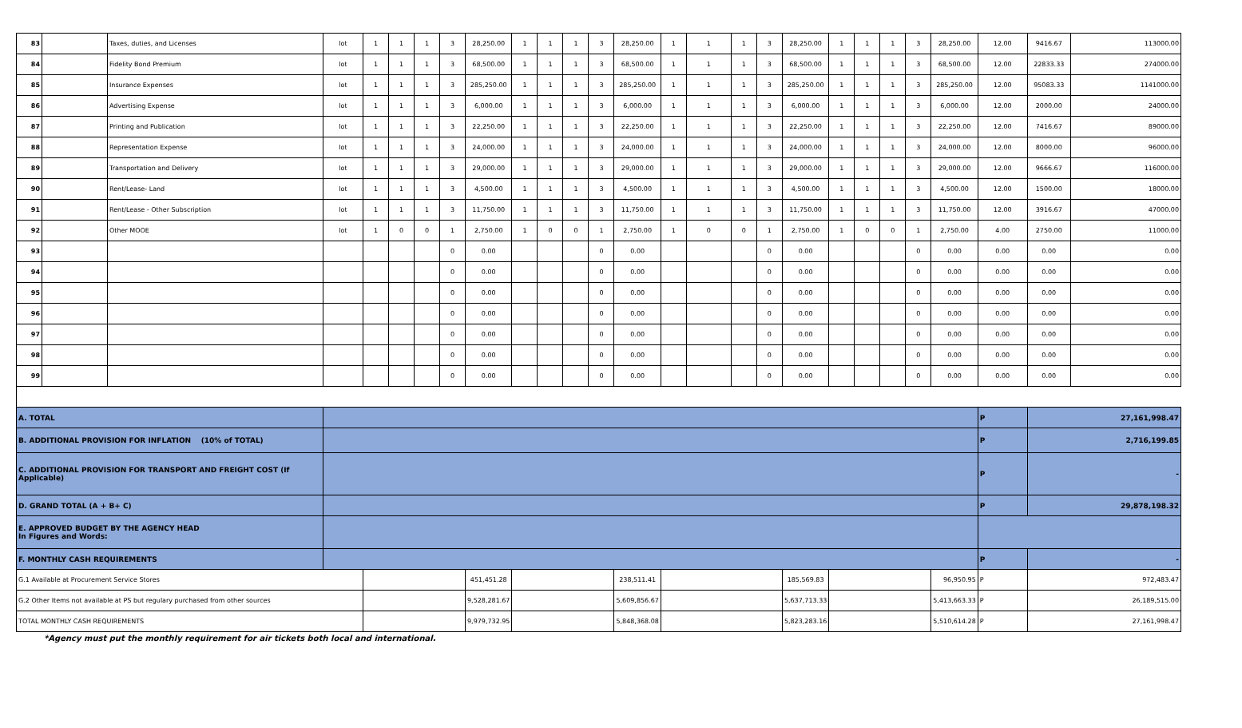| 83 | | Taxes, duties, and Licenses | lot | 1 | 1 | 1 | 3 | 28,250.00 | 1 | 1 | 1 | 3 | 28,250.00 | 1 | 1 | 1 | 3 | 28,250.00 | 1 | 1 | 1 | 3 | 28,250.00 | 12.00 | 9416.67 | 113000.00 |
| 84 | | Fidelity Bond Premium | lot | 1 | 1 | 1 | 3 | 68,500.00 | 1 | 1 | 1 | 3 | 68,500.00 | 1 | 1 | 1 | 3 | 68,500.00 | 1 | 1 | 1 | 3 | 68,500.00 | 12.00 | 22833.33 | 274000.00 |
| 85 | | Insurance Expenses | lot | 1 | 1 | 1 | 3 | 285,250.00 | 1 | 1 | 1 | 3 | 285,250.00 | 1 | 1 | 1 | 3 | 285,250.00 | 1 | 1 | 1 | 3 | 285,250.00 | 12.00 | 95083.33 | 1141000.00 |
| 86 | | Advertising Expense | lot | 1 | 1 | 1 | 3 | 6,000.00 | 1 | 1 | 1 | 3 | 6,000.00 | 1 | 1 | 1 | 3 | 6,000.00 | 1 | 1 | 1 | 3 | 6,000.00 | 12.00 | 2000.00 | 24000.00 |
| 87 | | Printing and Publication | lot | 1 | 1 | 1 | 3 | 22,250.00 | 1 | 1 | 1 | 3 | 22,250.00 | 1 | 1 | 1 | 3 | 22,250.00 | 1 | 1 | 1 | 3 | 22,250.00 | 12.00 | 7416.67 | 89000.00 |
| 88 | | Representation Expense | lot | 1 | 1 | 1 | 3 | 24,000.00 | 1 | 1 | 1 | 3 | 24,000.00 | 1 | 1 | 1 | 3 | 24,000.00 | 1 | 1 | 1 | 3 | 24,000.00 | 12.00 | 8000.00 | 96000.00 |
| 89 | | Transportation and Delivery | lot | 1 | 1 | 1 | 3 | 29,000.00 | 1 | 1 | 1 | 3 | 29,000.00 | 1 | 1 | 1 | 3 | 29,000.00 | 1 | 1 | 1 | 3 | 29,000.00 | 12.00 | 9666.67 | 116000.00 |
| 90 | | Rent/Lease- Land | lot | 1 | 1 | 1 | 3 | 4,500.00 | 1 | 1 | 1 | 3 | 4,500.00 | 1 | 1 | 1 | 3 | 4,500.00 | 1 | 1 | 1 | 3 | 4,500.00 | 12.00 | 1500.00 | 18000.00 |
| 91 | | Rent/Lease - Other Subscription | lot | 1 | 1 | 1 | 3 | 11,750.00 | 1 | 1 | 1 | 3 | 11,750.00 | 1 | 1 | 1 | 3 | 11,750.00 | 1 | 1 | 1 | 3 | 11,750.00 | 12.00 | 3916.67 | 47000.00 |
| 92 | | Other MOOE | lot | 1 | 0 | 0 | 1 | 2,750.00 | 1 | 0 | 0 | 1 | 2,750.00 | 1 | 0 | 0 | 1 | 2,750.00 | 1 | 0 | 0 | 1 | 2,750.00 | 4.00 | 2750.00 | 11000.00 |
| 93 | | | | | | | 0 | 0.00 | | | | 0 | 0.00 | | | | 0 | 0.00 | | | | 0 | 0.00 | 0.00 | 0.00 | 0.00 |
| 94 | | | | | | | 0 | 0.00 | | | | 0 | 0.00 | | | | 0 | 0.00 | | | | 0 | 0.00 | 0.00 | 0.00 | 0.00 |
| 95 | | | | | | | 0 | 0.00 | | | | 0 | 0.00 | | | | 0 | 0.00 | | | | 0 | 0.00 | 0.00 | 0.00 | 0.00 |
| 96 | | | | | | | 0 | 0.00 | | | | 0 | 0.00 | | | | 0 | 0.00 | | | | 0 | 0.00 | 0.00 | 0.00 | 0.00 |
| 97 | | | | | | | 0 | 0.00 | | | | 0 | 0.00 | | | | 0 | 0.00 | | | | 0 | 0.00 | 0.00 | 0.00 | 0.00 |
| 98 | | | | | | | 0 | 0.00 | | | | 0 | 0.00 | | | | 0 | 0.00 | | | | 0 | 0.00 | 0.00 | 0.00 | 0.00 |
| 99 | | | | | | | 0 | 0.00 | | | | 0 | 0.00 | | | | 0 | 0.00 | | | | 0 | 0.00 | 0.00 | 0.00 | 0.00 |
| A. TOTAL | | | | | | | | | | | | | | | | | | | | | | | | P | 27,161,998.47 | |
| B. ADDITIONAL PROVISION FOR INFLATION (10% of TOTAL) | | | | | | | | | | | | | | | | | | | | | | | | P | 2,716,199.85 | |
| C. ADDITIONAL PROVISION FOR TRANSPORT AND FREIGHT COST (If Applicable) | | | | | | | | | | | | | | | | | | | | | | | | P | - | |
| D. GRAND TOTAL (A + B+ C) | | | | | | | | | | | | | | | | | | | | | | | | P | 29,878,198.32 | |
| E. APPROVED BUDGET BY THE AGENCY HEAD In Figures and Words: | | | | | | | | | | | | | | | | | | | | | | | | | | |
| F. MONTHLY CASH REQUIREMENTS | | | | | | | | | | | | | | | | | | | | | | | | P | - | |
| G.1 Available at Procurement Service Stores | | | | | | | | 451,451.28 | | | | | 238,511.41 | | | | | 185,569.83 | | | | | 96,950.95 | P | 972,483.47 | |
| G.2 Other Items not available at PS but regulary purchased from other sources | | | | | | | | 9,528,281.67 | | | | | 5,609,856.67 | | | | | 5,637,713.33 | | | | | 5,413,663.33 | P | 26,189,515.00 | |
| TOTAL MONTHLY CASH REQUIREMENTS | | | | | | | | 9,979,732.95 | | | | | 5,848,368.08 | | | | | 5,823,283.16 | | | | | 5,510,614.28 | P | 27,161,998.47 | |
*Agency must put the monthly requirement for air tickets both local and international.